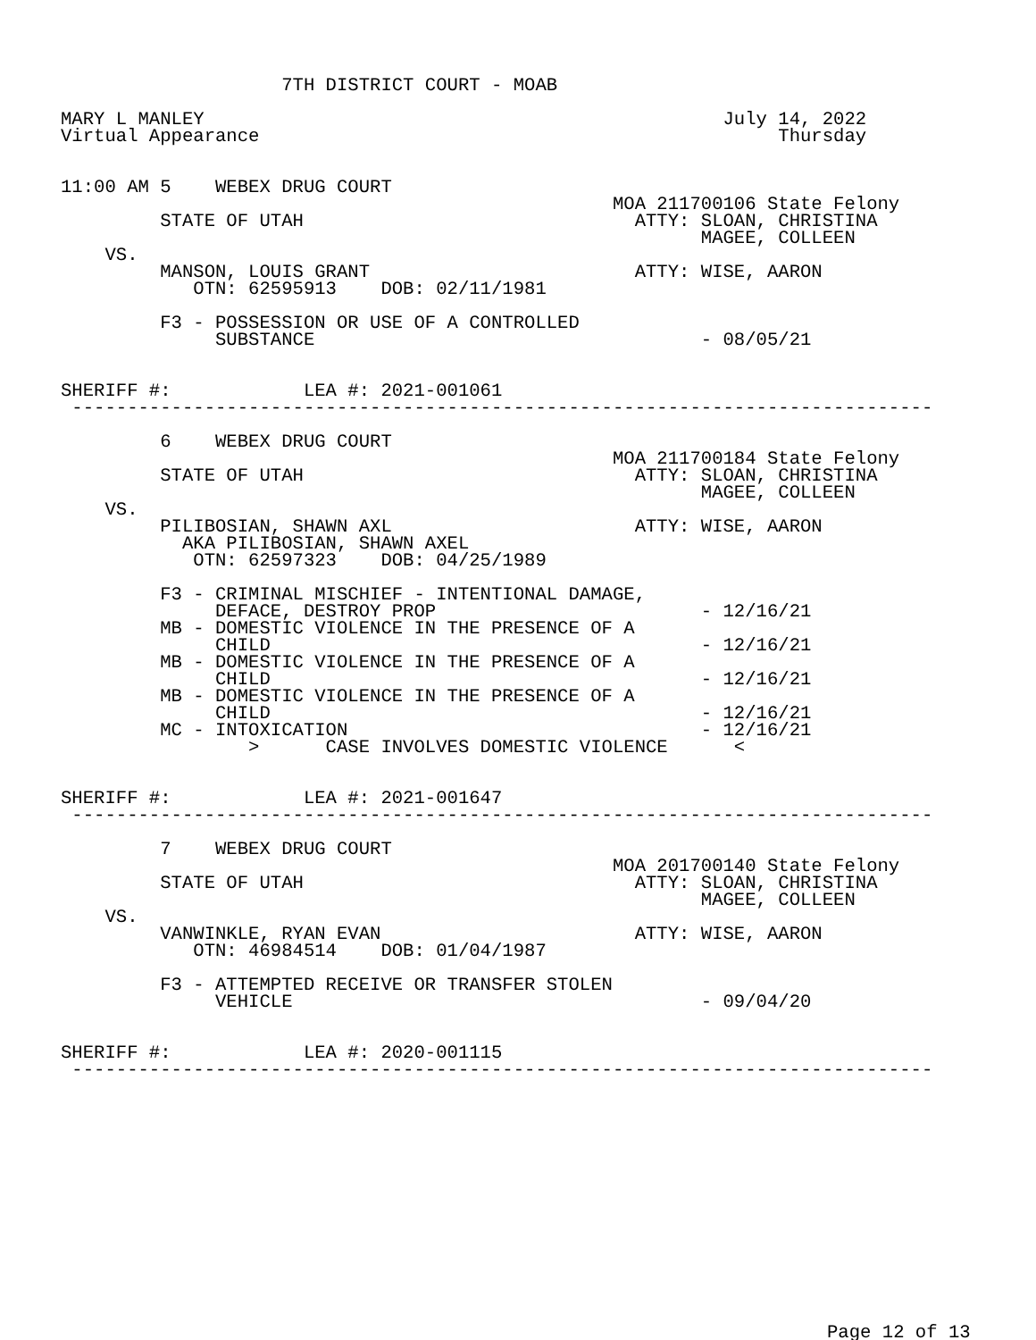7TH DISTRICT COURT - MOAB

MARY L MANLEY                                               July 14, 2022
Virtual Appearance                                               Thursday


11:00 AM 5    WEBEX DRUG COURT
                                                  MOA 211700106 State Felony
         STATE OF UTAH                              ATTY: SLOAN, CHRISTINA
                                                          MAGEE, COLLEEN
    VS.
         MANSON, LOUIS GRANT                        ATTY: WISE, AARON
            OTN: 62595913    DOB: 02/11/1981

         F3 - POSSESSION OR USE OF A CONTROLLED
              SUBSTANCE                                   - 08/05/21


SHERIFF #:            LEA #: 2021-001061
 ------------------------------------------------------------------------------

         6    WEBEX DRUG COURT
                                                  MOA 211700184 State Felony
         STATE OF UTAH                              ATTY: SLOAN, CHRISTINA
                                                          MAGEE, COLLEEN
    VS.
         PILIBOSIAN, SHAWN AXL                      ATTY: WISE, AARON
           AKA PILIBOSIAN, SHAWN AXEL
            OTN: 62597323    DOB: 04/25/1989

         F3 - CRIMINAL MISCHIEF - INTENTIONAL DAMAGE,
              DEFACE, DESTROY PROP                        - 12/16/21
         MB - DOMESTIC VIOLENCE IN THE PRESENCE OF A
              CHILD                                       - 12/16/21
         MB - DOMESTIC VIOLENCE IN THE PRESENCE OF A
              CHILD                                       - 12/16/21
         MB - DOMESTIC VIOLENCE IN THE PRESENCE OF A
              CHILD                                       - 12/16/21
         MC - INTOXICATION                                - 12/16/21
                 >      CASE INVOLVES DOMESTIC VIOLENCE      <


SHERIFF #:            LEA #: 2021-001647
 ------------------------------------------------------------------------------

         7    WEBEX DRUG COURT
                                                  MOA 201700140 State Felony
         STATE OF UTAH                              ATTY: SLOAN, CHRISTINA
                                                          MAGEE, COLLEEN
    VS.
         VANWINKLE, RYAN EVAN                       ATTY: WISE, AARON
            OTN: 46984514    DOB: 01/04/1987

         F3 - ATTEMPTED RECEIVE OR TRANSFER STOLEN
              VEHICLE                                     - 09/04/20


SHERIFF #:            LEA #: 2020-001115
 ------------------------------------------------------------------------------
Page 12 of 13